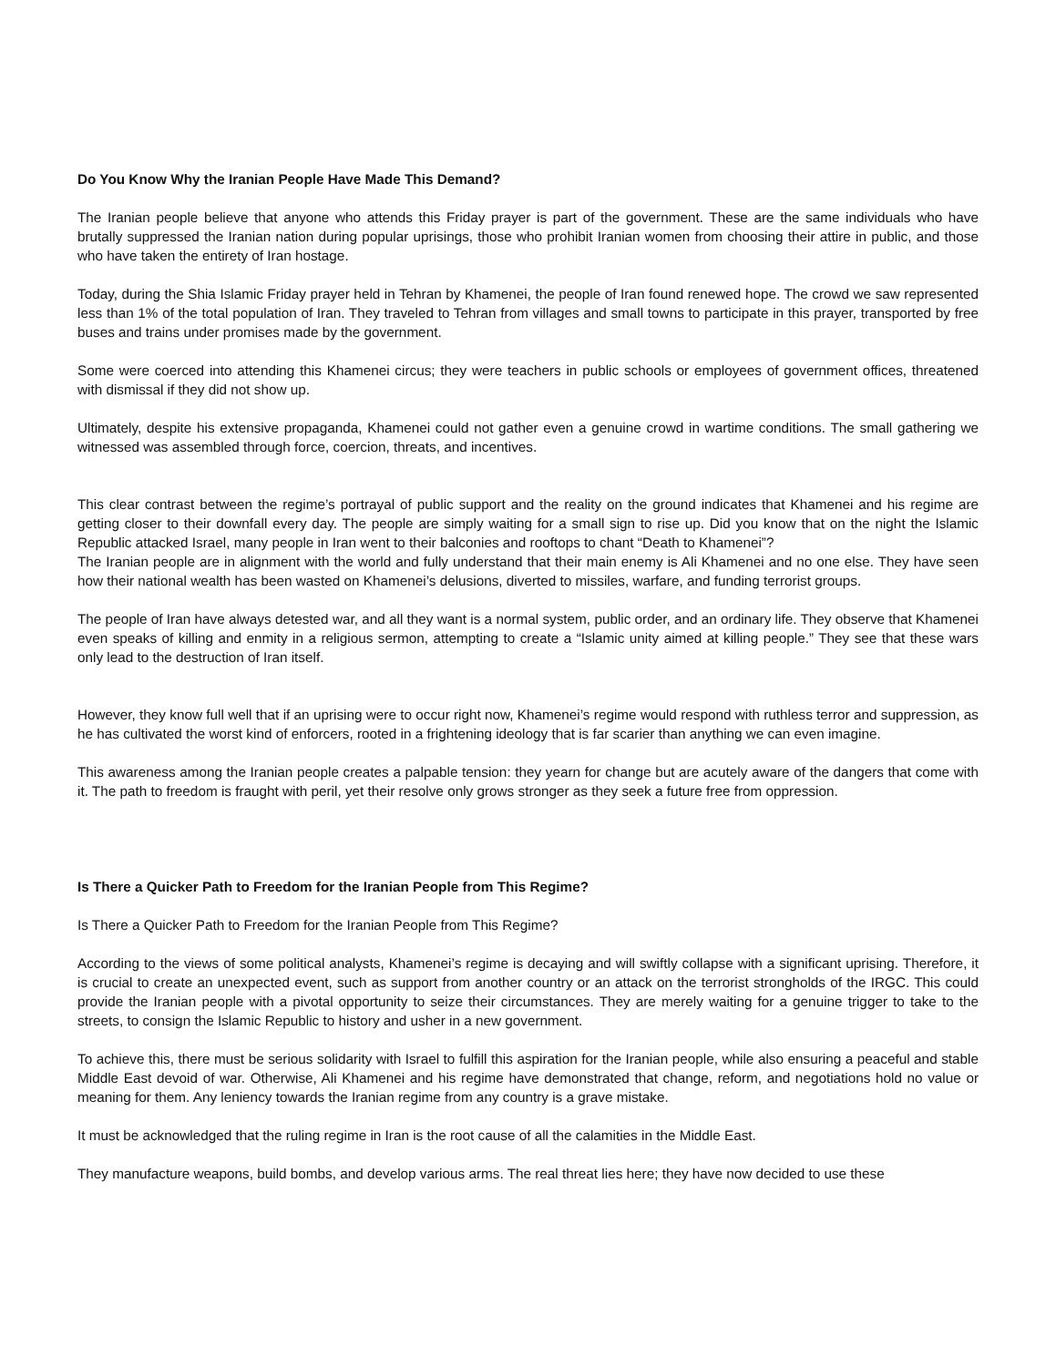Do You Know Why the Iranian People Have Made This Demand?
The Iranian people believe that anyone who attends this Friday prayer is part of the government. These are the same individuals who have brutally suppressed the Iranian nation during popular uprisings, those who prohibit Iranian women from choosing their attire in public, and those who have taken the entirety of Iran hostage.
Today, during the Shia Islamic Friday prayer held in Tehran by Khamenei, the people of Iran found renewed hope. The crowd we saw represented less than 1% of the total population of Iran. They traveled to Tehran from villages and small towns to participate in this prayer, transported by free buses and trains under promises made by the government.
Some were coerced into attending this Khamenei circus; they were teachers in public schools or employees of government offices, threatened with dismissal if they did not show up.
Ultimately, despite his extensive propaganda, Khamenei could not gather even a genuine crowd in wartime conditions. The small gathering we witnessed was assembled through force, coercion, threats, and incentives.
This clear contrast between the regime’s portrayal of public support and the reality on the ground indicates that Khamenei and his regime are getting closer to their downfall every day. The people are simply waiting for a small sign to rise up. Did you know that on the night the Islamic Republic attacked Israel, many people in Iran went to their balconies and rooftops to chant “Death to Khamenei”?
The Iranian people are in alignment with the world and fully understand that their main enemy is Ali Khamenei and no one else. They have seen how their national wealth has been wasted on Khamenei’s delusions, diverted to missiles, warfare, and funding terrorist groups.
The people of Iran have always detested war, and all they want is a normal system, public order, and an ordinary life. They observe that Khamenei even speaks of killing and enmity in a religious sermon, attempting to create a “Islamic unity aimed at killing people.” They see that these wars only lead to the destruction of Iran itself.
However, they know full well that if an uprising were to occur right now, Khamenei’s regime would respond with ruthless terror and suppression, as he has cultivated the worst kind of enforcers, rooted in a frightening ideology that is far scarier than anything we can even imagine.
This awareness among the Iranian people creates a palpable tension: they yearn for change but are acutely aware of the dangers that come with it. The path to freedom is fraught with peril, yet their resolve only grows stronger as they seek a future free from oppression.
Is There a Quicker Path to Freedom for the Iranian People from This Regime?
Is There a Quicker Path to Freedom for the Iranian People from This Regime?
According to the views of some political analysts, Khamenei’s regime is decaying and will swiftly collapse with a significant uprising. Therefore, it is crucial to create an unexpected event, such as support from another country or an attack on the terrorist strongholds of the IRGC. This could provide the Iranian people with a pivotal opportunity to seize their circumstances. They are merely waiting for a genuine trigger to take to the streets, to consign the Islamic Republic to history and usher in a new government.
To achieve this, there must be serious solidarity with Israel to fulfill this aspiration for the Iranian people, while also ensuring a peaceful and stable Middle East devoid of war. Otherwise, Ali Khamenei and his regime have demonstrated that change, reform, and negotiations hold no value or meaning for them. Any leniency towards the Iranian regime from any country is a grave mistake.
It must be acknowledged that the ruling regime in Iran is the root cause of all the calamities in the Middle East.
They manufacture weapons, build bombs, and develop various arms. The real threat lies here; they have now decided to use these